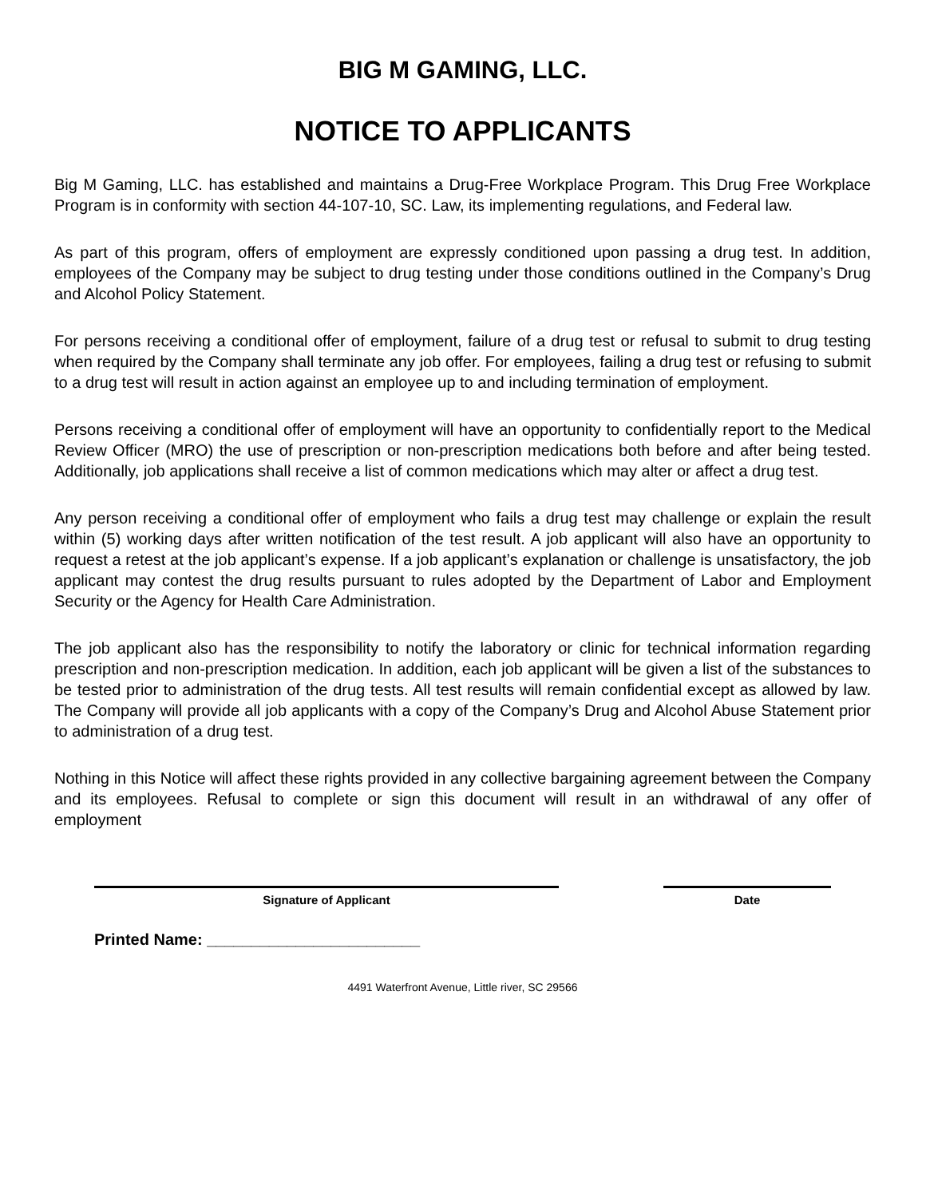BIG M GAMING, LLC.
NOTICE TO APPLICANTS
Big M Gaming, LLC. has established and maintains a Drug-Free Workplace Program. This Drug Free Workplace Program is in conformity with section 44-107-10, SC. Law, its implementing regulations, and Federal law.
As part of this program, offers of employment are expressly conditioned upon passing a drug test. In addition, employees of the Company may be subject to drug testing under those conditions outlined in the Company’s Drug and Alcohol Policy Statement.
For persons receiving a conditional offer of employment, failure of a drug test or refusal to submit to drug testing when required by the Company shall terminate any job offer. For employees, failing a drug test or refusing to submit to a drug test will result in action against an employee up to and including termination of employment.
Persons receiving a conditional offer of employment will have an opportunity to confidentially report to the Medical Review Officer (MRO) the use of prescription or non-prescription medications both before and after being tested. Additionally, job applications shall receive a list of common medications which may alter or affect a drug test.
Any person receiving a conditional offer of employment who fails a drug test may challenge or explain the result within (5) working days after written notification of the test result. A job applicant will also have an opportunity to request a retest at the job applicant’s expense. If a job applicant’s explanation or challenge is unsatisfactory, the job applicant may contest the drug results pursuant to rules adopted by the Department of Labor and Employment Security or the Agency for Health Care Administration.
The job applicant also has the responsibility to notify the laboratory or clinic for technical information regarding prescription and non-prescription medication. In addition, each job applicant will be given a list of the substances to be tested prior to administration of the drug tests. All test results will remain confidential except as allowed by law. The Company will provide all job applicants with a copy of the Company’s Drug and Alcohol Abuse Statement prior to administration of a drug test.
Nothing in this Notice will affect these rights provided in any collective bargaining agreement between the Company and its employees. Refusal to complete or sign this document will result in an withdrawal of any offer of employment
Signature of Applicant Date
Printed Name: ________________________
4491 Waterfront Avenue, Little river, SC 29566